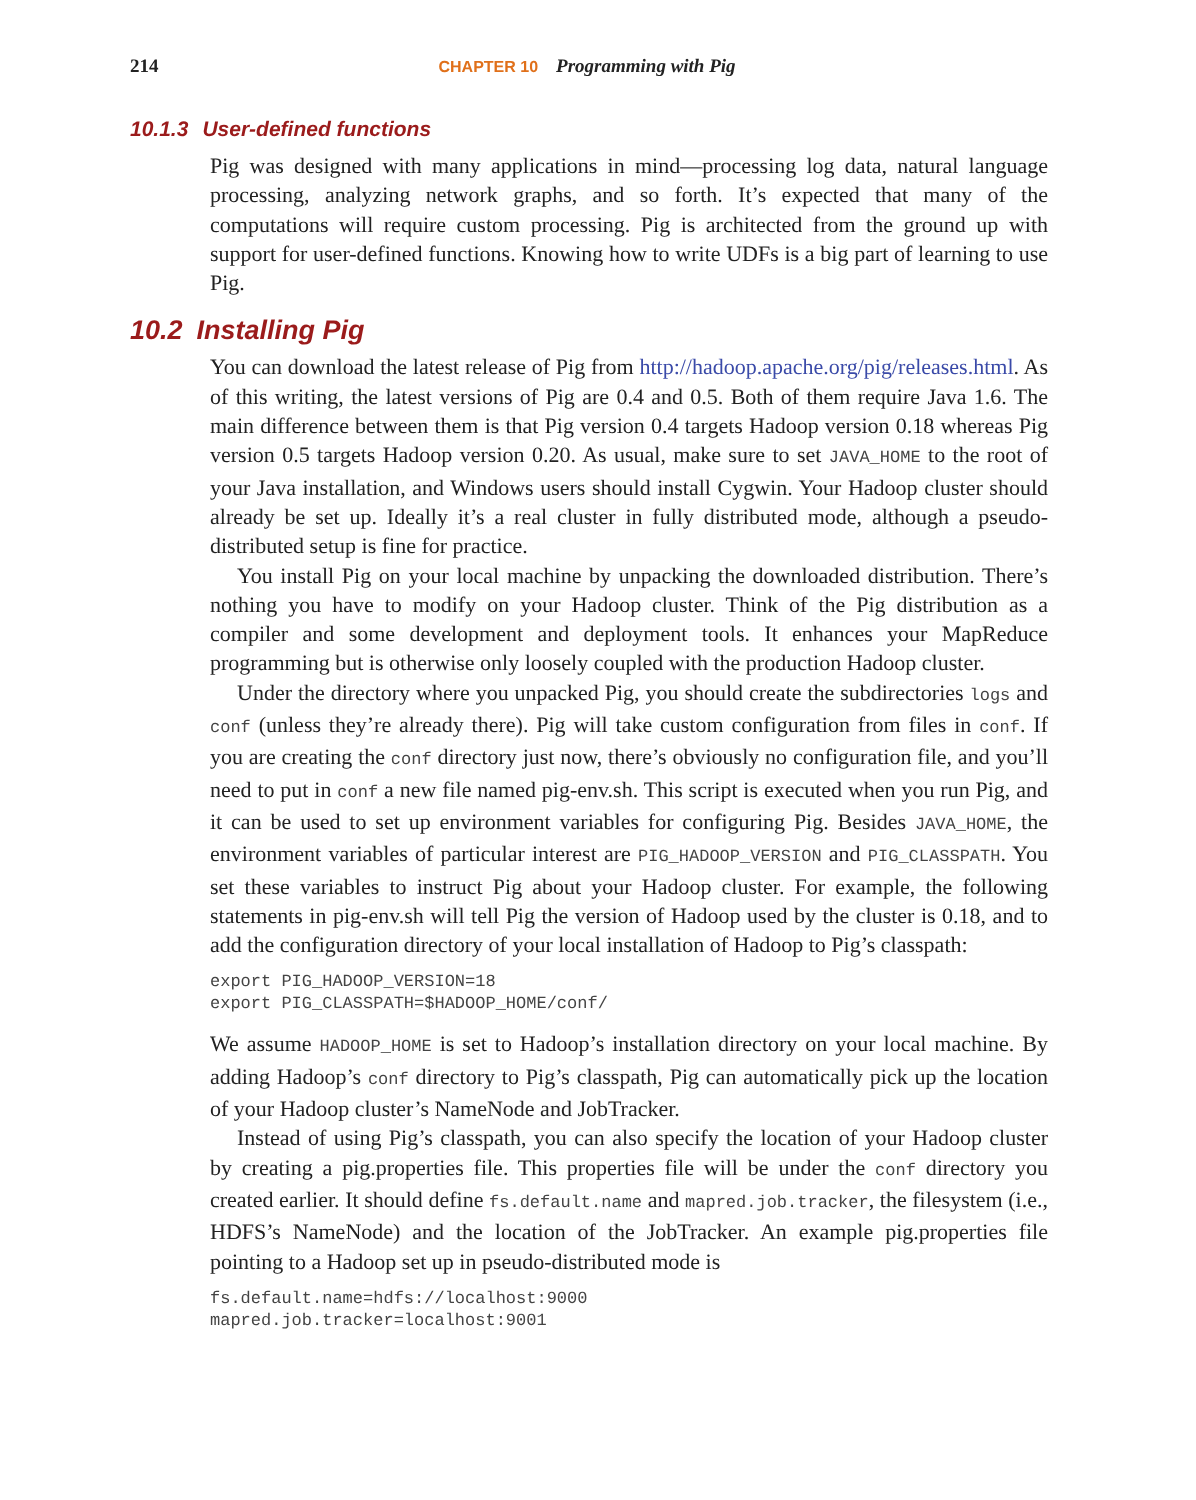214 CHAPTER 10 Programming with Pig
10.1.3 User-defined functions
Pig was designed with many applications in mind—processing log data, natural language processing, analyzing network graphs, and so forth. It’s expected that many of the computations will require custom processing. Pig is architected from the ground up with support for user-defined functions. Knowing how to write UDFs is a big part of learning to use Pig.
10.2 Installing Pig
You can download the latest release of Pig from http://hadoop.apache.org/pig/releases.html. As of this writing, the latest versions of Pig are 0.4 and 0.5. Both of them require Java 1.6. The main difference between them is that Pig version 0.4 targets Hadoop version 0.18 whereas Pig version 0.5 targets Hadoop version 0.20. As usual, make sure to set JAVA_HOME to the root of your Java installation, and Windows users should install Cygwin. Your Hadoop cluster should already be set up. Ideally it’s a real cluster in fully distributed mode, although a pseudo-distributed setup is fine for practice.
You install Pig on your local machine by unpacking the downloaded distribution. There’s nothing you have to modify on your Hadoop cluster. Think of the Pig distribution as a compiler and some development and deployment tools. It enhances your MapReduce programming but is otherwise only loosely coupled with the production Hadoop cluster.
Under the directory where you unpacked Pig, you should create the subdirectories logs and conf (unless they’re already there). Pig will take custom configuration from files in conf. If you are creating the conf directory just now, there’s obviously no configuration file, and you’ll need to put in conf a new file named pig-env.sh. This script is executed when you run Pig, and it can be used to set up environment variables for configuring Pig. Besides JAVA_HOME, the environment variables of particular interest are PIG_HADOOP_VERSION and PIG_CLASSPATH. You set these variables to instruct Pig about your Hadoop cluster. For example, the following statements in pig-env.sh will tell Pig the version of Hadoop used by the cluster is 0.18, and to add the configuration directory of your local installation of Hadoop to Pig’s classpath:
export PIG_HADOOP_VERSION=18
export PIG_CLASSPATH=$HADOOP_HOME/conf/
We assume HADOOP_HOME is set to Hadoop’s installation directory on your local machine. By adding Hadoop’s conf directory to Pig’s classpath, Pig can automatically pick up the location of your Hadoop cluster’s NameNode and JobTracker.
Instead of using Pig’s classpath, you can also specify the location of your Hadoop cluster by creating a pig.properties file. This properties file will be under the conf directory you created earlier. It should define fs.default.name and mapred.job.tracker, the filesystem (i.e., HDFS’s NameNode) and the location of the JobTracker. An example pig.properties file pointing to a Hadoop set up in pseudo-distributed mode is
fs.default.name=hdfs://localhost:9000
mapred.job.tracker=localhost:9001